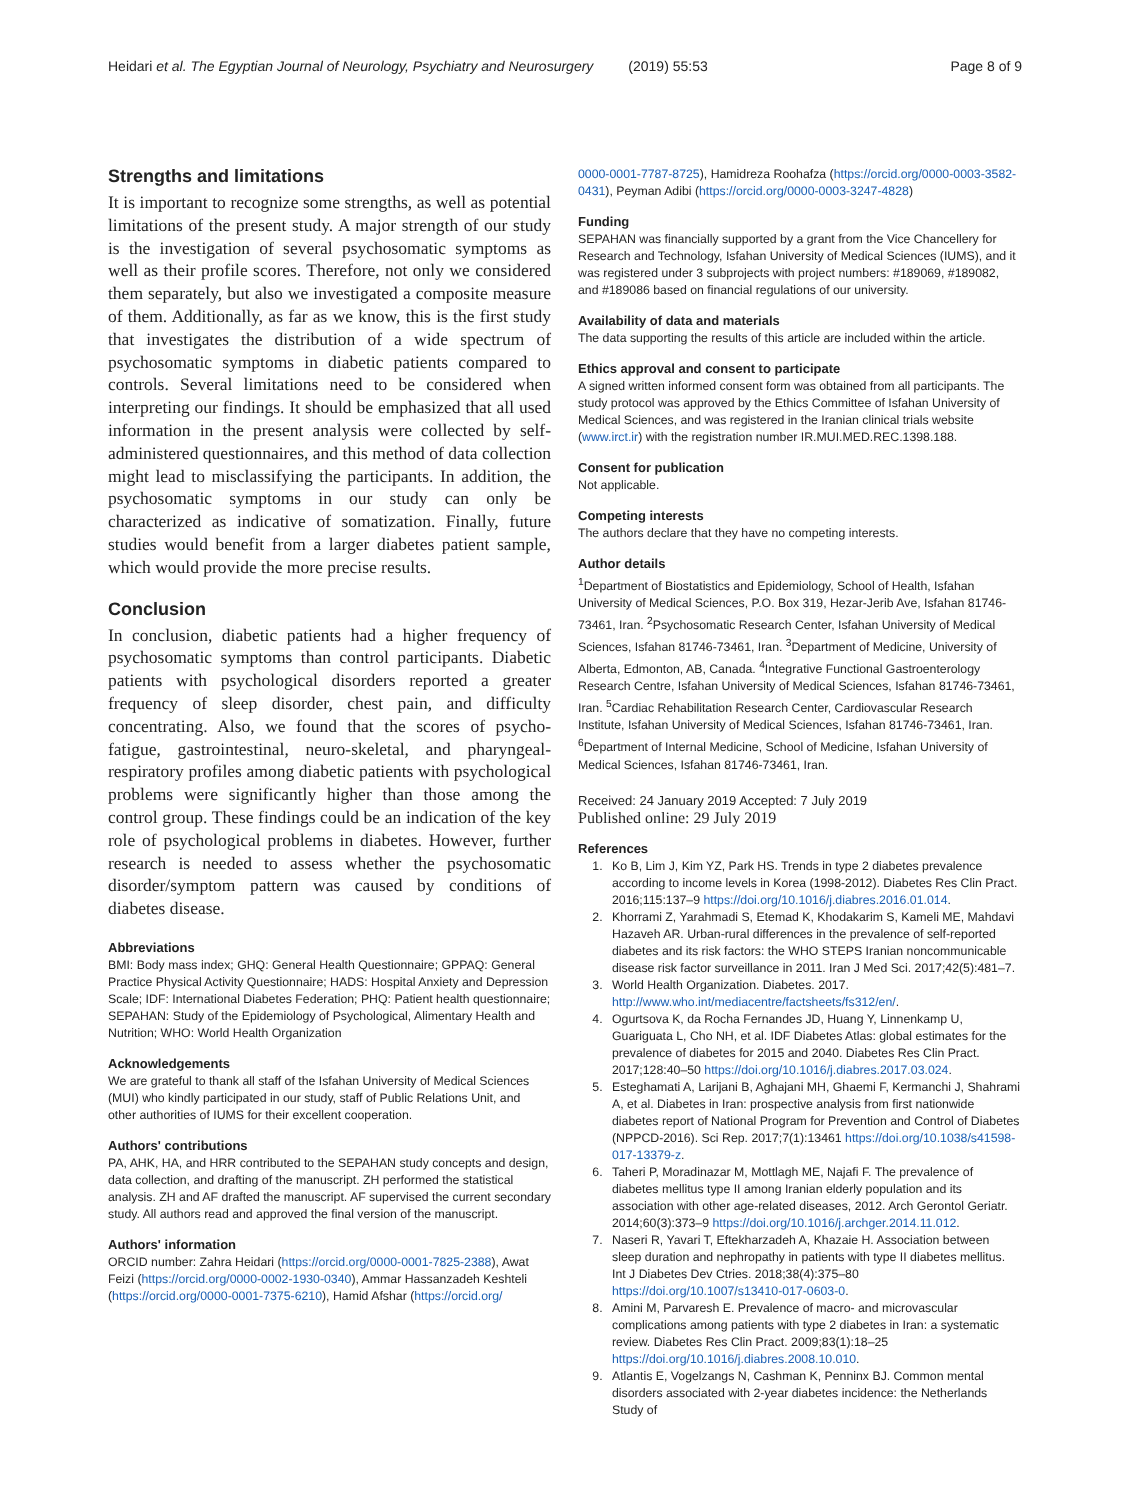Heidari et al. The Egyptian Journal of Neurology, Psychiatry and Neurosurgery (2019) 55:53 Page 8 of 9
Strengths and limitations
It is important to recognize some strengths, as well as potential limitations of the present study. A major strength of our study is the investigation of several psychosomatic symptoms as well as their profile scores. Therefore, not only we considered them separately, but also we investigated a composite measure of them. Additionally, as far as we know, this is the first study that investigates the distribution of a wide spectrum of psychosomatic symptoms in diabetic patients compared to controls. Several limitations need to be considered when interpreting our findings. It should be emphasized that all used information in the present analysis were collected by self-administered questionnaires, and this method of data collection might lead to misclassifying the participants. In addition, the psychosomatic symptoms in our study can only be characterized as indicative of somatization. Finally, future studies would benefit from a larger diabetes patient sample, which would provide the more precise results.
Conclusion
In conclusion, diabetic patients had a higher frequency of psychosomatic symptoms than control participants. Diabetic patients with psychological disorders reported a greater frequency of sleep disorder, chest pain, and difficulty concentrating. Also, we found that the scores of psycho-fatigue, gastrointestinal, neuro-skeletal, and pharyngeal-respiratory profiles among diabetic patients with psychological problems were significantly higher than those among the control group. These findings could be an indication of the key role of psychological problems in diabetes. However, further research is needed to assess whether the psychosomatic disorder/symptom pattern was caused by conditions of diabetes disease.
Abbreviations
BMI: Body mass index; GHQ: General Health Questionnaire; GPPAQ: General Practice Physical Activity Questionnaire; HADS: Hospital Anxiety and Depression Scale; IDF: International Diabetes Federation; PHQ: Patient health questionnaire; SEPAHAN: Study of the Epidemiology of Psychological, Alimentary Health and Nutrition; WHO: World Health Organization
Acknowledgements
We are grateful to thank all staff of the Isfahan University of Medical Sciences (MUI) who kindly participated in our study, staff of Public Relations Unit, and other authorities of IUMS for their excellent cooperation.
Authors' contributions
PA, AHK, HA, and HRR contributed to the SEPAHAN study concepts and design, data collection, and drafting of the manuscript. ZH performed the statistical analysis. ZH and AF drafted the manuscript. AF supervised the current secondary study. All authors read and approved the final version of the manuscript.
Authors' information
ORCID number: Zahra Heidari (https://orcid.org/0000-0001-7825-2388), Awat Feizi (https://orcid.org/0000-0002-1930-0340), Ammar Hassanzadeh Keshteli (https://orcid.org/0000-0001-7375-6210), Hamid Afshar (https://orcid.org/
0000-0001-7787-8725), Hamidreza Roohafza (https://orcid.org/0000-0003-3582-0431), Peyman Adibi (https://orcid.org/0000-0003-3247-4828)
Funding
SEPAHAN was financially supported by a grant from the Vice Chancellery for Research and Technology, Isfahan University of Medical Sciences (IUMS), and it was registered under 3 subprojects with project numbers: #189069, #189082, and #189086 based on financial regulations of our university.
Availability of data and materials
The data supporting the results of this article are included within the article.
Ethics approval and consent to participate
A signed written informed consent form was obtained from all participants. The study protocol was approved by the Ethics Committee of Isfahan University of Medical Sciences, and was registered in the Iranian clinical trials website (www.irct.ir) with the registration number IR.MUI.MED.REC.1398.188.
Consent for publication
Not applicable.
Competing interests
The authors declare that they have no competing interests.
Author details
<sup>1</sup> Department of Biostatistics and Epidemiology, School of Health, Isfahan University of Medical Sciences, P.O. Box 319, Hezar-Jerib Ave, Isfahan 81746-73461, Iran. <sup>2</sup>Psychosomatic Research Center, Isfahan University of Medical Sciences, Isfahan 81746-73461, Iran. <sup>3</sup>Department of Medicine, University of Alberta, Edmonton, AB, Canada. <sup>4</sup>Integrative Functional Gastroenterology Research Centre, Isfahan University of Medical Sciences, Isfahan 81746-73461, Iran. <sup>5</sup>Cardiac Rehabilitation Research Center, Cardiovascular Research Institute, Isfahan University of Medical Sciences, Isfahan 81746-73461, Iran. <sup>6</sup>Department of Internal Medicine, School of Medicine, Isfahan University of Medical Sciences, Isfahan 81746-73461, Iran.
Received: 24 January 2019 Accepted: 7 July 2019
Published online: 29 July 2019
References
1. Ko B, Lim J, Kim YZ, Park HS. Trends in type 2 diabetes prevalence according to income levels in Korea (1998-2012). Diabetes Res Clin Pract. 2016;115:137–9 https://doi.org/10.1016/j.diabres.2016.01.014.
2. Khorrami Z, Yarahmadi S, Etemad K, Khodakarim S, Kameli ME, Mahdavi Hazaveh AR. Urban-rural differences in the prevalence of self-reported diabetes and its risk factors: the WHO STEPS Iranian noncommunicable disease risk factor surveillance in 2011. Iran J Med Sci. 2017;42(5):481–7.
3. World Health Organization. Diabetes. 2017. http://www.who.int/mediacentre/factsheets/fs312/en/.
4. Ogurtsova K, da Rocha Fernandes JD, Huang Y, Linnenkamp U, Guariguata L, Cho NH, et al. IDF Diabetes Atlas: global estimates for the prevalence of diabetes for 2015 and 2040. Diabetes Res Clin Pract. 2017;128:40–50 https://doi.org/10.1016/j.diabres.2017.03.024.
5. Esteghamati A, Larijani B, Aghajani MH, Ghaemi F, Kermanchi J, Shahrami A, et al. Diabetes in Iran: prospective analysis from first nationwide diabetes report of National Program for Prevention and Control of Diabetes (NPPCD-2016). Sci Rep. 2017;7(1):13461 https://doi.org/10.1038/s41598-017-13379-z.
6. Taheri P, Moradinazar M, Mottlagh ME, Najafi F. The prevalence of diabetes mellitus type II among Iranian elderly population and its association with other age-related diseases, 2012. Arch Gerontol Geriatr. 2014;60(3):373–9 https://doi.org/10.1016/j.archger.2014.11.012.
7. Naseri R, Yavari T, Eftekharzadeh A, Khazaie H. Association between sleep duration and nephropathy in patients with type II diabetes mellitus. Int J Diabetes Dev Ctries. 2018;38(4):375–80 https://doi.org/10.1007/s13410-017-0603-0.
8. Amini M, Parvaresh E. Prevalence of macro- and microvascular complications among patients with type 2 diabetes in Iran: a systematic review. Diabetes Res Clin Pract. 2009;83(1):18–25 https://doi.org/10.1016/j.diabres.2008.10.010.
9. Atlantis E, Vogelzangs N, Cashman K, Penninx BJ. Common mental disorders associated with 2-year diabetes incidence: the Netherlands Study of